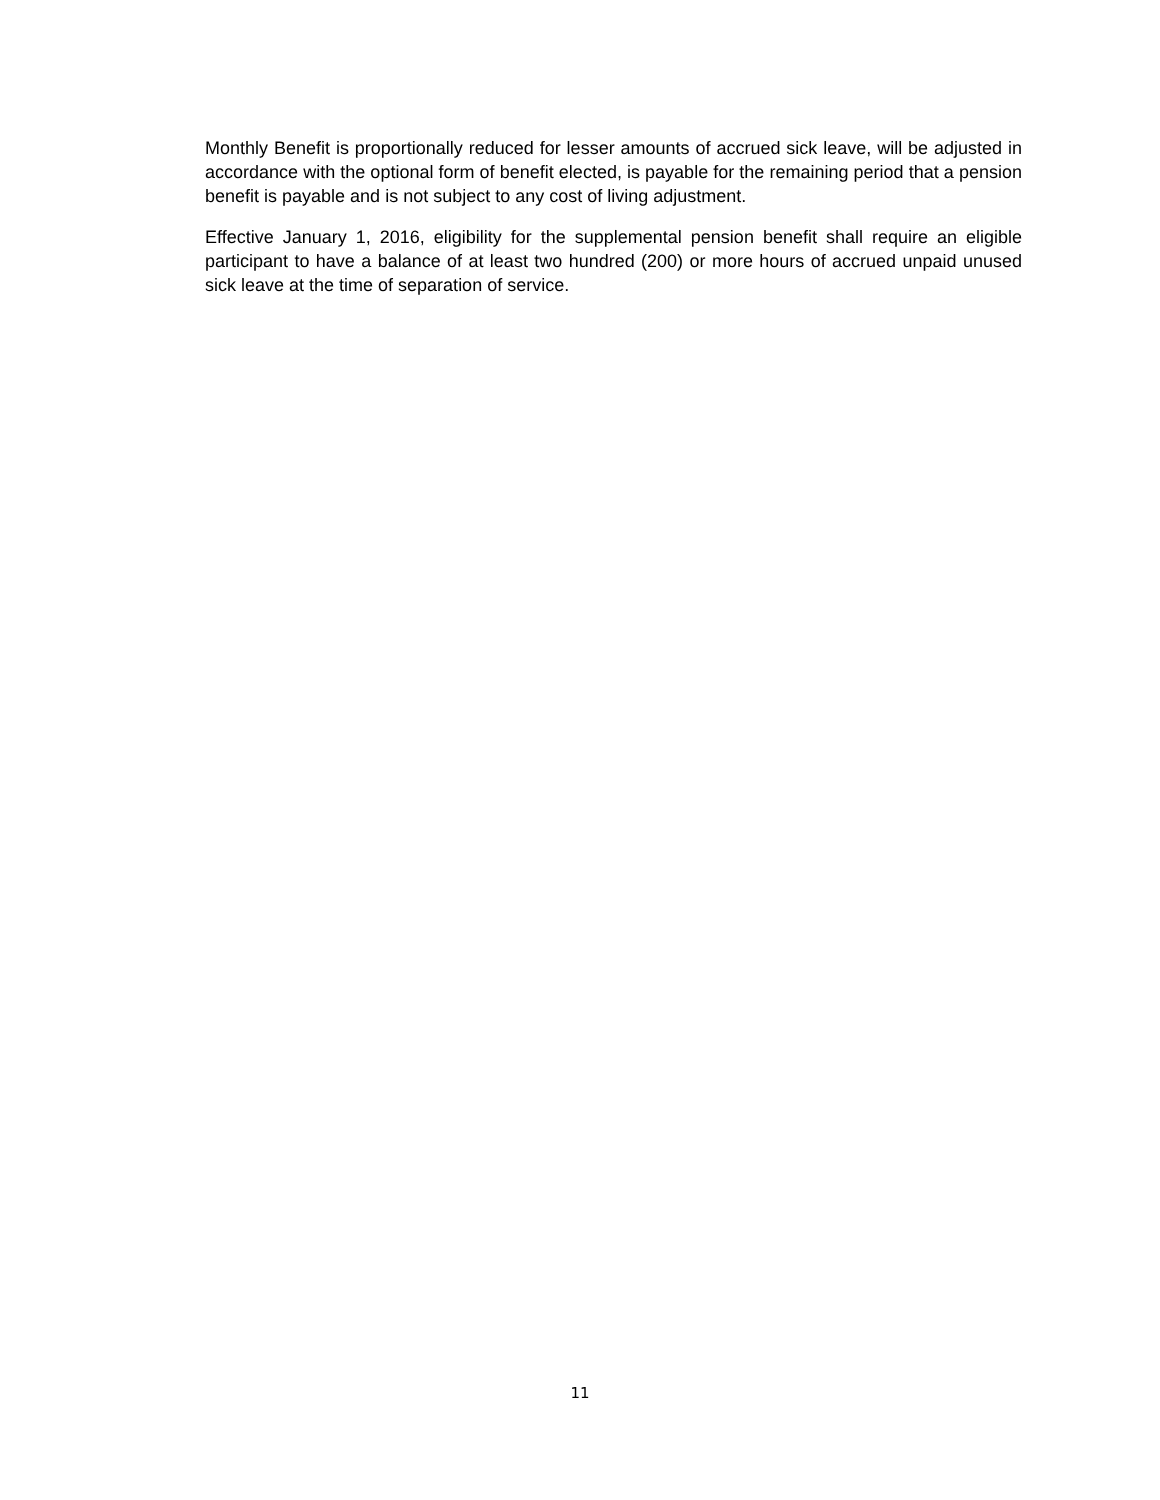Monthly Benefit is proportionally reduced for lesser amounts of accrued sick leave, will be adjusted in accordance with the optional form of benefit elected, is payable for the remaining period that a pension benefit is payable and is not subject to any cost of living adjustment.
Effective January 1, 2016, eligibility for the supplemental pension benefit shall require an eligible participant to have a balance of at least two hundred (200) or more hours of accrued unpaid unused sick leave at the time of separation of service.
11